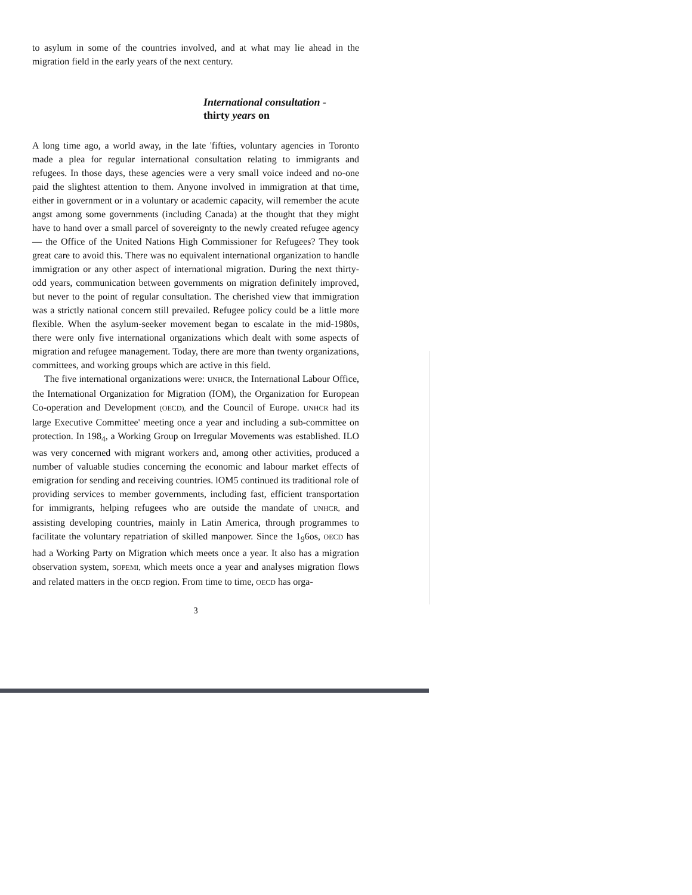to asylum in some of the countries involved, and at what may lie ahead in the migration field in the early years of the next century.
International consultation -
thirty years on
A long time ago, a world away, in the late 'fifties, voluntary agencies in Toronto made a plea for regular international consultation relating to immigrants and refugees. In those days, these agencies were a very small voice indeed and no-one paid the slightest attention to them. Anyone involved in immigration at that time, either in government or in a voluntary or academic capacity, will remember the acute angst among some governments (including Canada) at the thought that they might have to hand over a small parcel of sovereignty to the newly created refugee agency — the Office of the United Nations High Commissioner for Refugees? They took great care to avoid this. There was no equivalent international organization to handle immigration or any other aspect of international migration. During the next thirty-odd years, communication between governments on migration definitely improved, but never to the point of regular consultation. The cherished view that immigration was a strictly national concern still prevailed. Refugee policy could be a little more flexible. When the asylum-seeker movement began to escalate in the mid-1980s, there were only five international organizations which dealt with some aspects of migration and refugee management. Today, there are more than twenty organizations, committees, and working groups which are active in this field.
The five international organizations were: UNHCR, the International Labour Office, the International Organization for Migration (IOM), the Organization for European Co-operation and Development (OECD), and the Council of Europe. UNHCR had its large Executive Committee' meeting once a year and including a sub-committee on protection. In 198<sub>4</sub>, a Working Group on Irregular Movements was established. ILO was very concerned with migrant workers and, among other activities, produced a number of valuable studies concerning the economic and labour market effects of emigration for sending and receiving countries. lOM5 continued its traditional role of providing services to member governments, including fast, efficient transportation for immigrants, helping refugees who are outside the mandate of UNHCR, and assisting developing countries, mainly in Latin America, through programmes to facilitate the voluntary repatriation of skilled manpower. Since the 1<sub>9</sub>6os, OECD has had a Working Party on Migration which meets once a year. It also has a migration observation system, SOPEMI, which meets once a year and analyses migration flows and related matters in the OECD region. From time to time, OECD has orga-
3